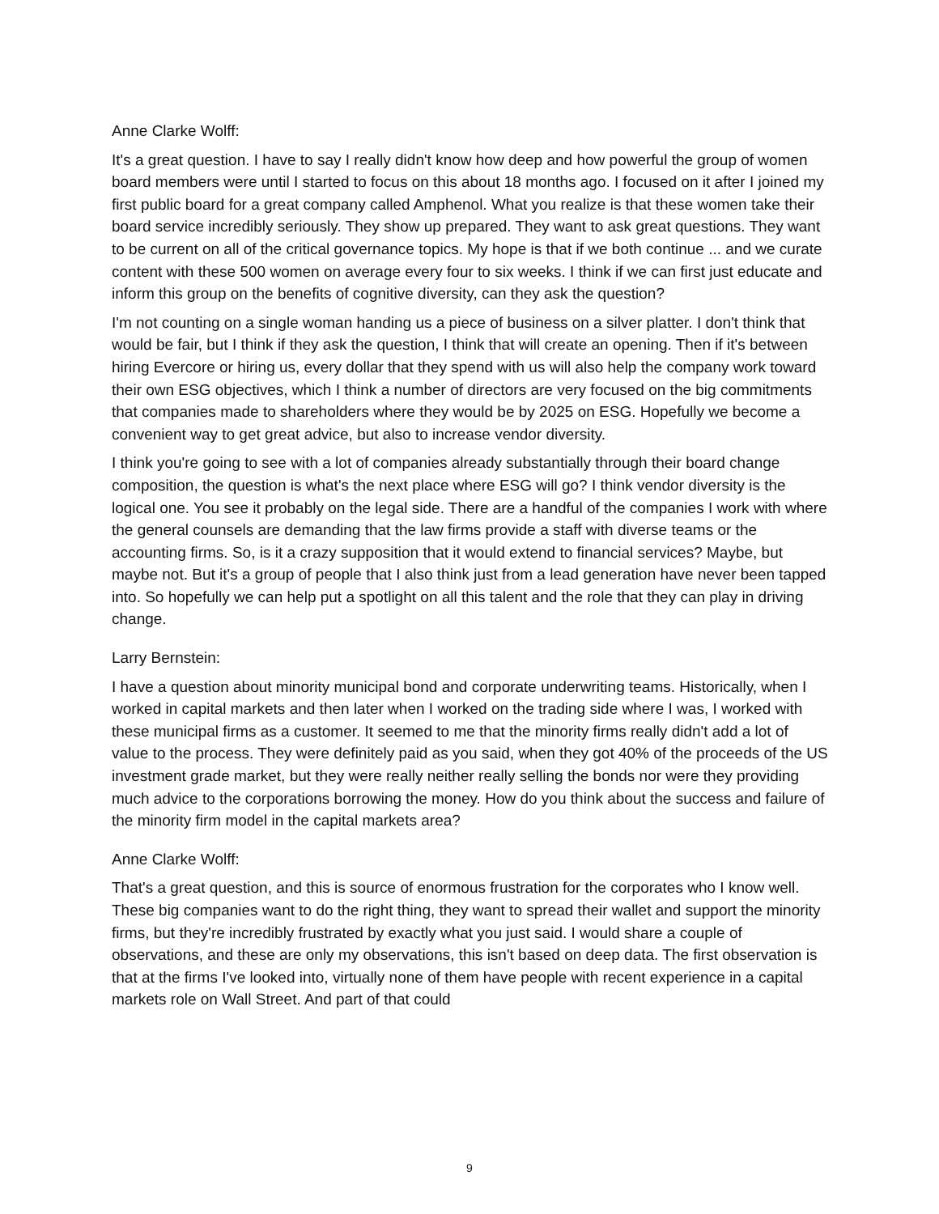Anne Clarke Wolff:
It's a great question. I have to say I really didn't know how deep and how powerful the group of women board members were until I started to focus on this about 18 months ago. I focused on it after I joined my first public board for a great company called Amphenol. What you realize is that these women take their board service incredibly seriously. They show up prepared. They want to ask great questions. They want to be current on all of the critical governance topics. My hope is that if we both continue ... and we curate content with these 500 women on average every four to six weeks. I think if we can first just educate and inform this group on the benefits of cognitive diversity, can they ask the question?
I'm not counting on a single woman handing us a piece of business on a silver platter. I don't think that would be fair, but I think if they ask the question, I think that will create an opening. Then if it's between hiring Evercore or hiring us, every dollar that they spend with us will also help the company work toward their own ESG objectives, which I think a number of directors are very focused on the big commitments that companies made to shareholders where they would be by 2025 on ESG. Hopefully we become a convenient way to get great advice, but also to increase vendor diversity.
I think you're going to see with a lot of companies already substantially through their board change composition, the question is what's the next place where ESG will go? I think vendor diversity is the logical one. You see it probably on the legal side. There are a handful of the companies I work with where the general counsels are demanding that the law firms provide a staff with diverse teams or the accounting firms. So, is it a crazy supposition that it would extend to financial services? Maybe, but maybe not. But it's a group of people that I also think just from a lead generation have never been tapped into. So hopefully we can help put a spotlight on all this talent and the role that they can play in driving change.
Larry Bernstein:
I have a question about minority municipal bond and corporate underwriting teams. Historically, when I worked in capital markets and then later when I worked on the trading side where I was, I worked with these municipal firms as a customer. It seemed to me that the minority firms really didn't add a lot of value to the process. They were definitely paid as you said, when they got 40% of the proceeds of the US investment grade market, but they were really neither really selling the bonds nor were they providing much advice to the corporations borrowing the money. How do you think about the success and failure of the minority firm model in the capital markets area?
Anne Clarke Wolff:
That's a great question, and this is source of enormous frustration for the corporates who I know well. These big companies want to do the right thing, they want to spread their wallet and support the minority firms, but they're incredibly frustrated by exactly what you just said. I would share a couple of observations, and these are only my observations, this isn't based on deep data. The first observation is that at the firms I've looked into, virtually none of them have people with recent experience in a capital markets role on Wall Street. And part of that could
9